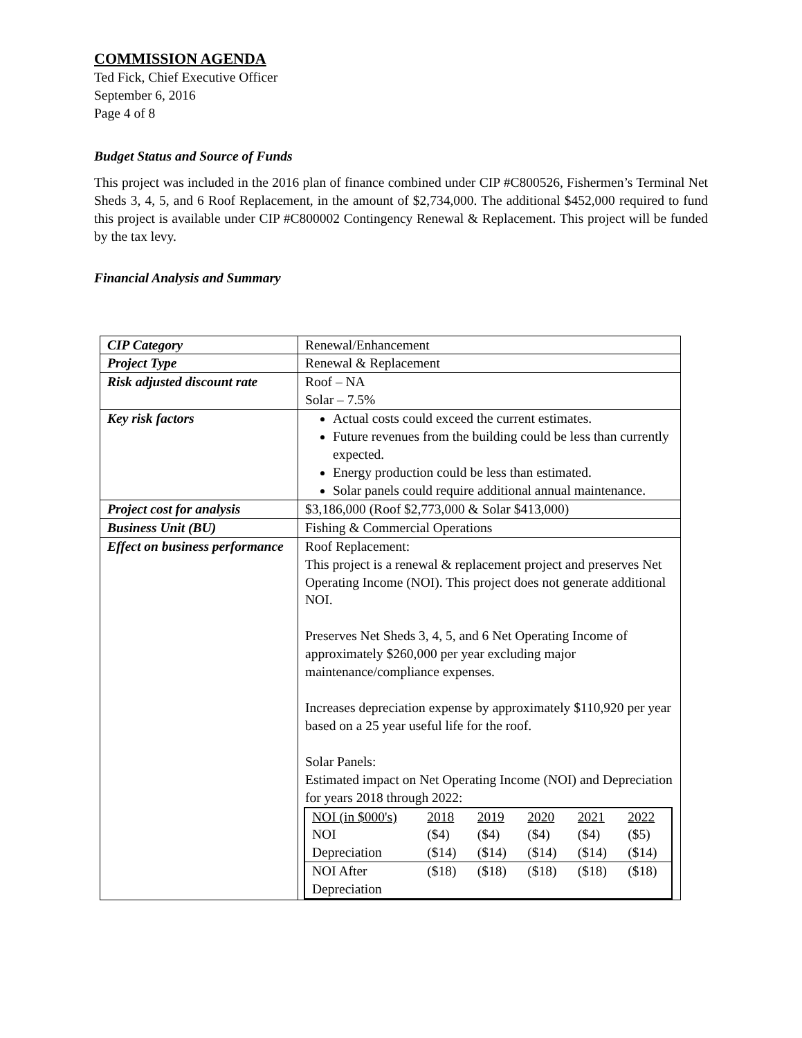COMMISSION AGENDA
Ted Fick, Chief Executive Officer
September 6, 2016
Page 4 of 8
Budget Status and Source of Funds
This project was included in the 2016 plan of finance combined under CIP #C800526, Fishermen’s Terminal Net Sheds 3, 4, 5, and 6 Roof Replacement, in the amount of $2,734,000. The additional $452,000 required to fund this project is available under CIP #C800002 Contingency Renewal & Replacement. This project will be funded by the tax levy.
Financial Analysis and Summary
| CIP Category | Renewal/Enhancement |
| Project Type | Renewal & Replacement |
| Risk adjusted discount rate | Roof – NA Solar – 7.5% |
| Key risk factors | Actual costs could exceed the current estimates. Future revenues from the building could be less than currently expected. Energy production could be less than estimated. Solar panels could require additional annual maintenance. |
| Project cost for analysis | $3,186,000 (Roof $2,773,000 & Solar $413,000) |
| Business Unit (BU) | Fishing & Commercial Operations |
| Effect on business performance | Roof Replacement: This project is a renewal & replacement project and preserves Net Operating Income (NOI). This project does not generate additional NOI. Preserves Net Sheds 3, 4, 5, and 6 Net Operating Income of approximately $260,000 per year excluding major maintenance/compliance expenses. Increases depreciation expense by approximately $110,920 per year based on a 25 year useful life for the roof. Solar Panels: Estimated impact on Net Operating Income (NOI) and Depreciation for years 2018 through 2022: / NOI (in $000's) / 2018 / 2019 / 2020 / 2021 / 2022 / / NOI / ($4) / ($4) / ($4) / ($4) / ($5) / / Depreciation / ($14) / ($14) / ($14) / ($14) / ($14) / / NOI After Depreciation / ($18) / ($18) / ($18) / ($18) / ($18) / |